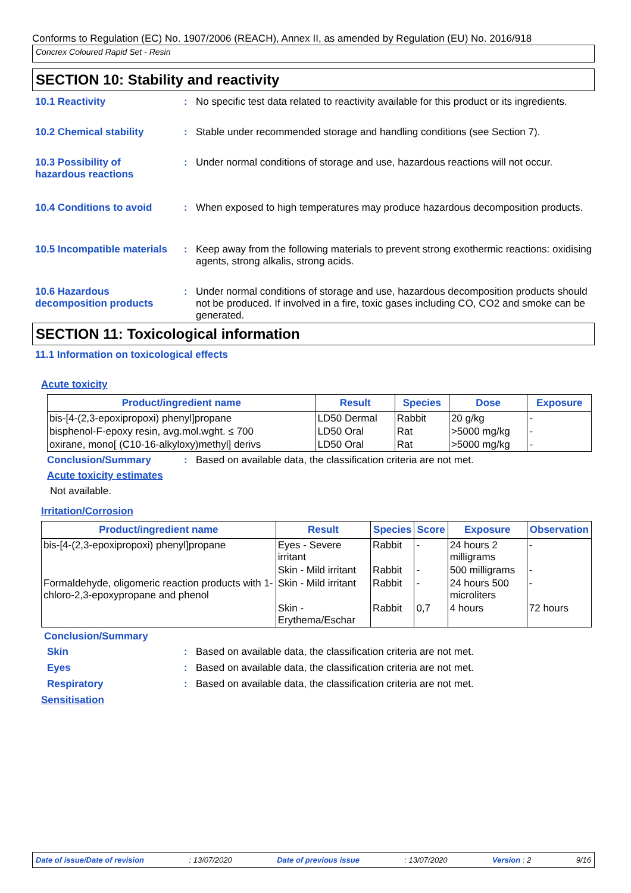Conforms to Regulation (EC) No. 1907/2006 (REACH), Annex II, as amended by Regulation (EU) No. 2016/918
Concrex Coloured Rapid Set - Resin
SECTION 10: Stability and reactivity
10.1 Reactivity : No specific test data related to reactivity available for this product or its ingredients.
10.2 Chemical stability : Stable under recommended storage and handling conditions (see Section 7).
10.3 Possibility of
hazardous reactions
: Under normal conditions of storage and use, hazardous reactions will not occur.
10.4 Conditions to avoid : When exposed to high temperatures may produce hazardous decomposition products.
10.5 Incompatible materials
: Keep away from the following materials to prevent strong exothermic reactions: oxidising agents, strong alkalis, strong acids.
10.6 Hazardous
decomposition products
: Under normal conditions of storage and use, hazardous decomposition products should not be produced. If involved in a fire, toxic gases including CO, CO2 and smoke can be generated.
SECTION 11: Toxicological information
11.1 Information on toxicological effects
Acute toxicity
| Product/ingredient name | Result | Species | Dose | Exposure |
| --- | --- | --- | --- | --- |
| bis-[4-(2,3-epoxipropoxi) phenyl]propane | LD50 Dermal | Rabbit | 20 g/kg | - |
| bisphenol-F-epoxy resin, avg.mol.wght. ≤ 700 | LD50 Oral | Rat | >5000 mg/kg | - |
| oxirane, mono[ (C10-16-alkyloxy)methyl] derivs | LD50 Oral | Rat | >5000 mg/kg | - |
Conclusion/Summary : Based on available data, the classification criteria are not met.
Acute toxicity estimates
Not available.
Irritation/Corrosion
| Product/ingredient name | Result | Species | Score | Exposure | Observation |
| --- | --- | --- | --- | --- | --- |
| bis-[4-(2,3-epoxipropoxi) phenyl]propane | Eyes - Severe irritant | Rabbit | - | 24 hours 2 milligrams | - |
| | Skin - Mild irritant | Rabbit | - | 500 milligrams | - |
| Formaldehyde, oligomeric reaction products with 1-chloro-2,3-epoxypropane and phenol | Skin - Mild irritant | Rabbit | - | 24 hours 500 microliters | - |
| | Skin - Erythema/Eschar | Rabbit | 0,7 | 4 hours | 72 hours |
Conclusion/Summary
Skin : Based on available data, the classification criteria are not met.
Eyes : Based on available data, the classification criteria are not met.
Respiratory : Based on available data, the classification criteria are not met.
Sensitisation
Date of issue/Date of revision: 13/07/2020 Date of previous issue: 13/07/2020 Version : 2 9/16